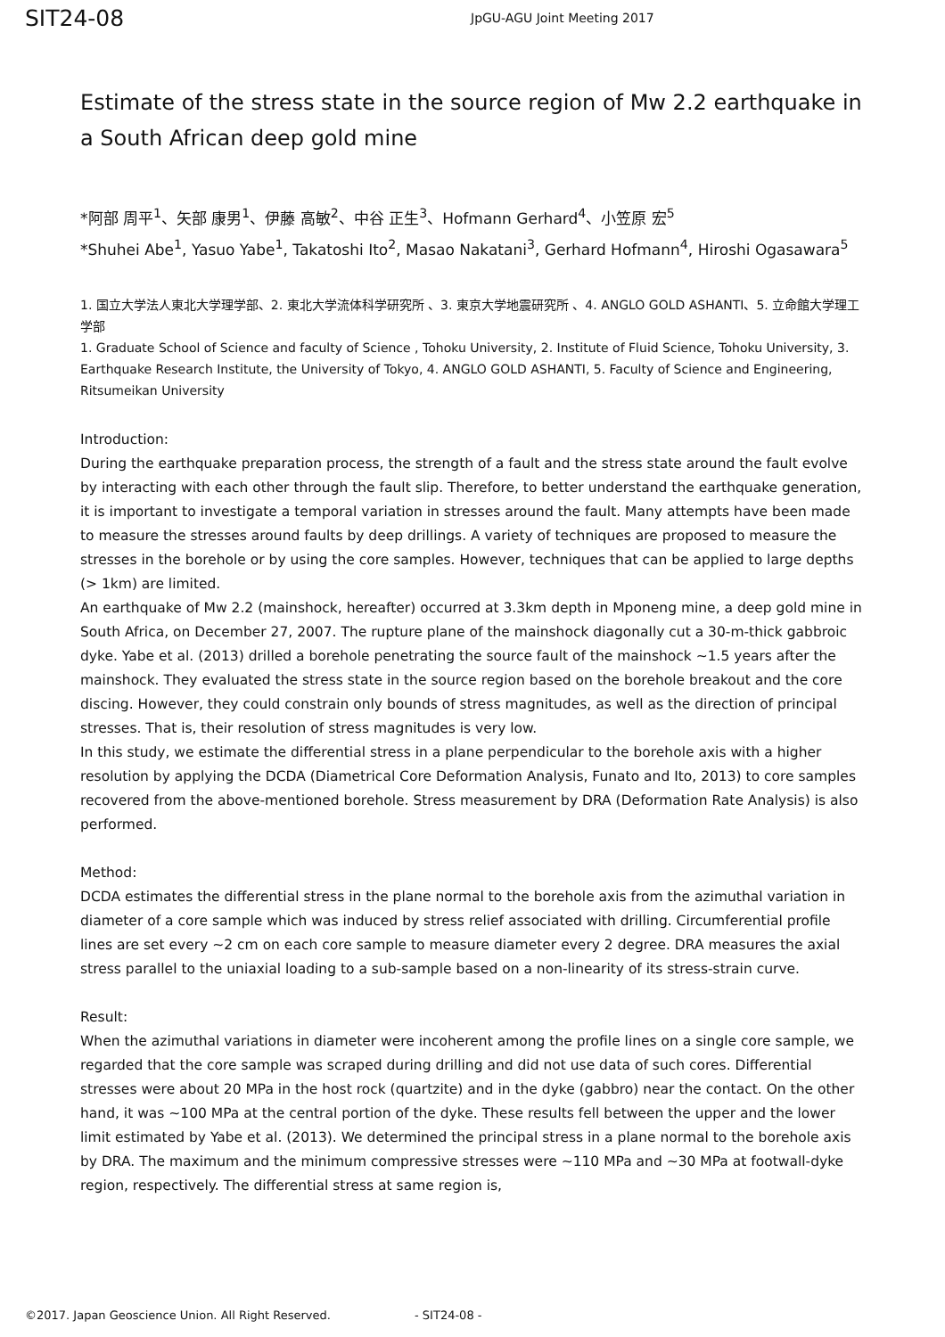SIT24-08
JpGU-AGU Joint Meeting 2017
Estimate of the stress state in the source region of Mw 2.2 earthquake in a South African deep gold mine
*阿部 周平<sup>1</sup>、矢部 康男<sup>1</sup>、伊藤 高敏<sup>2</sup>、中谷 正生<sup>3</sup>、Hofmann Gerhard<sup>4</sup>、小笠原 宏<sup>5</sup>
*Shuhei Abe<sup>1</sup>, Yasuo Yabe<sup>1</sup>, Takatoshi Ito<sup>2</sup>, Masao Nakatani<sup>3</sup>, Gerhard Hofmann<sup>4</sup>, Hiroshi Ogasawara<sup>5</sup>
1. 国立大学法人東北大学理学部、2. 東北大学流体科学研究所 、3. 東京大学地震研究所 、4. ANGLO GOLD ASHANTI、5. 立命館大学理工学部
1. Graduate School of Science and faculty of Science , Tohoku University, 2. Institute of Fluid Science, Tohoku University, 3. Earthquake Research Institute, the University of Tokyo, 4. ANGLO GOLD ASHANTI, 5. Faculty of Science and Engineering, Ritsumeikan University
Introduction:
During the earthquake preparation process, the strength of a fault and the stress state around the fault evolve by interacting with each other through the fault slip. Therefore, to better understand the earthquake generation, it is important to investigate a temporal variation in stresses around the fault. Many attempts have been made to measure the stresses around faults by deep drillings. A variety of techniques are proposed to measure the stresses in the borehole or by using the core samples. However, techniques that can be applied to large depths (> 1km) are limited.
An earthquake of Mw 2.2 (mainshock, hereafter) occurred at 3.3km depth in Mponeng mine, a deep gold mine in South Africa, on December 27, 2007. The rupture plane of the mainshock diagonally cut a 30-m-thick gabbroic dyke. Yabe et al. (2013) drilled a borehole penetrating the source fault of the mainshock ~1.5 years after the mainshock. They evaluated the stress state in the source region based on the borehole breakout and the core discing. However, they could constrain only bounds of stress magnitudes, as well as the direction of principal stresses. That is, their resolution of stress magnitudes is very low.
In this study, we estimate the differential stress in a plane perpendicular to the borehole axis with a higher resolution by applying the DCDA (Diametrical Core Deformation Analysis, Funato and Ito, 2013) to core samples recovered from the above-mentioned borehole. Stress measurement by DRA (Deformation Rate Analysis) is also performed.
Method:
DCDA estimates the differential stress in the plane normal to the borehole axis from the azimuthal variation in diameter of a core sample which was induced by stress relief associated with drilling. Circumferential profile lines are set every ~2 cm on each core sample to measure diameter every 2 degree. DRA measures the axial stress parallel to the uniaxial loading to a sub-sample based on a non-linearity of its stress-strain curve.
Result:
When the azimuthal variations in diameter were incoherent among the profile lines on a single core sample, we regarded that the core sample was scraped during drilling and did not use data of such cores. Differential stresses were about 20 MPa in the host rock (quartzite) and in the dyke (gabbro) near the contact. On the other hand, it was ~100 MPa at the central portion of the dyke. These results fell between the upper and the lower limit estimated by Yabe et al. (2013). We determined the principal stress in a plane normal to the borehole axis by DRA. The maximum and the minimum compressive stresses were ~110 MPa and ~30 MPa at footwall-dyke region, respectively. The differential stress at same region is,
©2017. Japan Geoscience Union. All Right Reserved. - SIT24-08 -